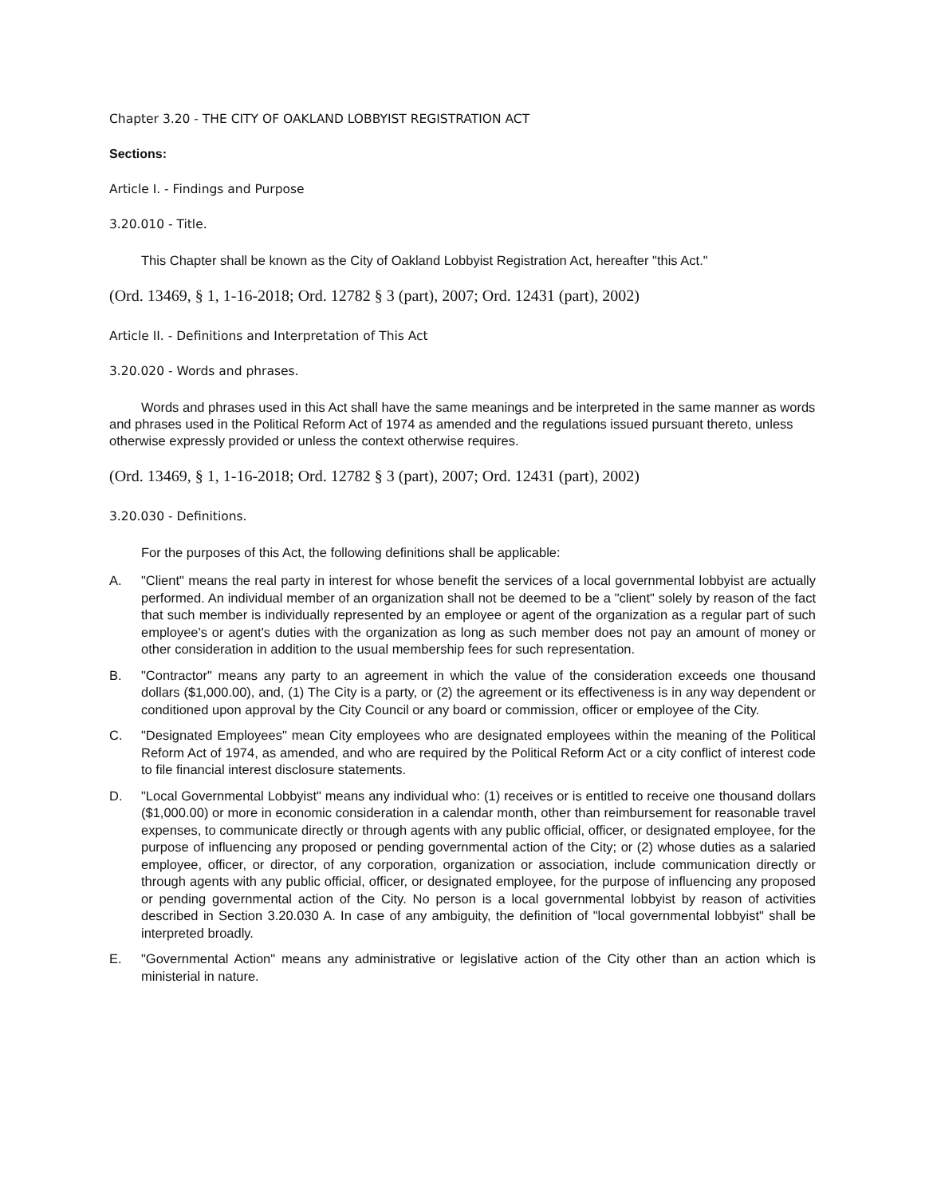Chapter 3.20 - THE CITY OF OAKLAND LOBBYIST REGISTRATION ACT
Sections:
Article I. - Findings and Purpose
3.20.010 - Title.
This Chapter shall be known as the City of Oakland Lobbyist Registration Act, hereafter "this Act."
(Ord. 13469, § 1, 1-16-2018; Ord. 12782 § 3 (part), 2007; Ord. 12431 (part), 2002)
Article II. - Definitions and Interpretation of This Act
3.20.020 - Words and phrases.
Words and phrases used in this Act shall have the same meanings and be interpreted in the same manner as words and phrases used in the Political Reform Act of 1974 as amended and the regulations issued pursuant thereto, unless otherwise expressly provided or unless the context otherwise requires.
(Ord. 13469, § 1, 1-16-2018; Ord. 12782 § 3 (part), 2007; Ord. 12431 (part), 2002)
3.20.030 - Definitions.
For the purposes of this Act, the following definitions shall be applicable:
A. "Client" means the real party in interest for whose benefit the services of a local governmental lobbyist are actually performed. An individual member of an organization shall not be deemed to be a "client" solely by reason of the fact that such member is individually represented by an employee or agent of the organization as a regular part of such employee's or agent's duties with the organization as long as such member does not pay an amount of money or other consideration in addition to the usual membership fees for such representation.
B. "Contractor" means any party to an agreement in which the value of the consideration exceeds one thousand dollars ($1,000.00), and, (1) The City is a party, or (2) the agreement or its effectiveness is in any way dependent or conditioned upon approval by the City Council or any board or commission, officer or employee of the City.
C. "Designated Employees" mean City employees who are designated employees within the meaning of the Political Reform Act of 1974, as amended, and who are required by the Political Reform Act or a city conflict of interest code to file financial interest disclosure statements.
D. "Local Governmental Lobbyist" means any individual who: (1) receives or is entitled to receive one thousand dollars ($1,000.00) or more in economic consideration in a calendar month, other than reimbursement for reasonable travel expenses, to communicate directly or through agents with any public official, officer, or designated employee, for the purpose of influencing any proposed or pending governmental action of the City; or (2) whose duties as a salaried employee, officer, or director, of any corporation, organization or association, include communication directly or through agents with any public official, officer, or designated employee, for the purpose of influencing any proposed or pending governmental action of the City. No person is a local governmental lobbyist by reason of activities described in Section 3.20.030 A. In case of any ambiguity, the definition of "local governmental lobbyist" shall be interpreted broadly.
E. "Governmental Action" means any administrative or legislative action of the City other than an action which is ministerial in nature.